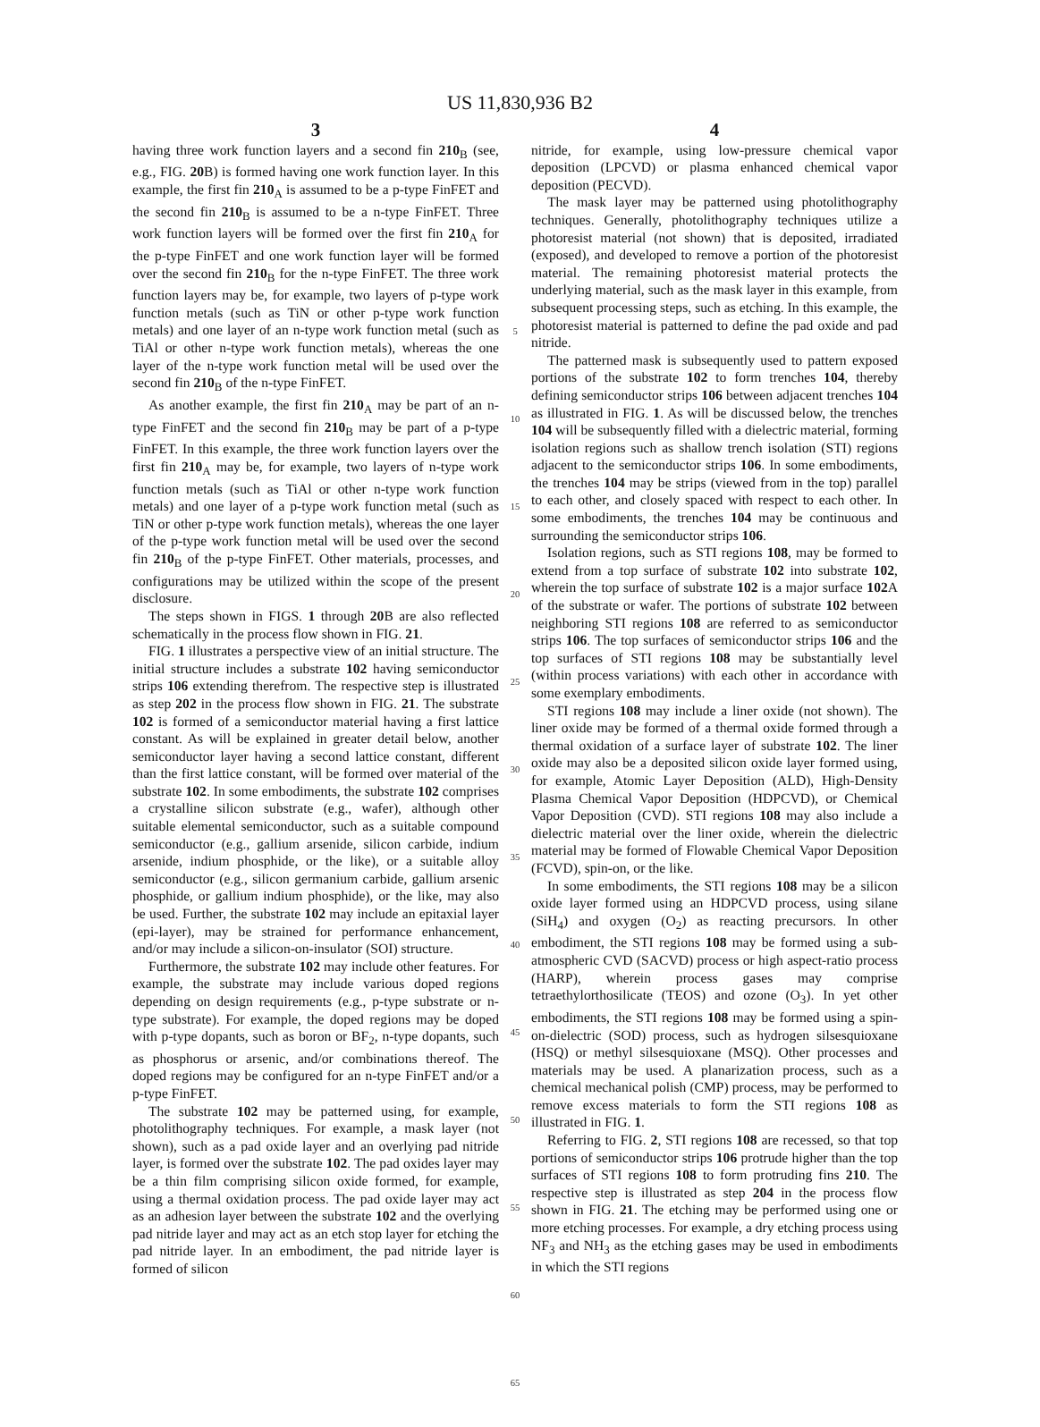US 11,830,936 B2
3
having three work function layers and a second fin 210<sub>B</sub> (see, e.g., FIG. 20 B) is formed having one work function layer. In this example, the first fin 210<sub>A</sub> is assumed to be a p-type FinFET and the second fin 210<sub>B</sub> is assumed to be a n-type FinFET. Three work function layers will be formed over the first fin 210<sub>A</sub> for the p-type FinFET and one work function layer will be formed over the second fin 210<sub>B</sub> for the n-type FinFET. The three work function layers may be, for example, two layers of p-type work function metals (such as TiN or other p-type work function metals) and one layer of an n-type work function metal (such as TiAl or other n-type work function metals), whereas the one layer of the n-type work function metal will be used over the second fin 210<sub>B</sub> of the n-type FinFET.
As another example, the first fin 210<sub>A</sub> may be part of an n-type FinFET and the second fin 210<sub>B</sub> may be part of a p-type FinFET. In this example, the three work function layers over the first fin 210<sub>A</sub> may be, for example, two layers of n-type work function metals (such as TiAl or other n-type work function metals) and one layer of a p-type work function metal (such as TiN or other p-type work function metals), whereas the one layer of the p-type work function metal will be used over the second fin 210<sub>B</sub> of the p-type FinFET. Other materials, processes, and configurations may be utilized within the scope of the present disclosure.
The steps shown in FIGS. 1 through 20 B are also reflected schematically in the process flow shown in FIG. 21.
FIG. 1 illustrates a perspective view of an initial structure. The initial structure includes a substrate 102 having semiconductor strips 106 extending therefrom. The respective step is illustrated as step 202 in the process flow shown in FIG. 21. The substrate 102 is formed of a semiconductor material having a first lattice constant. As will be explained in greater detail below, another semiconductor layer having a second lattice constant, different than the first lattice constant, will be formed over material of the substrate 102. In some embodiments, the substrate 102 comprises a crystalline silicon substrate (e.g., wafer), although other suitable elemental semiconductor, such as a suitable compound semiconductor (e.g., gallium arsenide, silicon carbide, indium arsenide, indium phosphide, or the like), or a suitable alloy semiconductor (e.g., silicon germanium carbide, gallium arsenic phosphide, or gallium indium phosphide), or the like, may also be used. Further, the substrate 102 may include an epitaxial layer (epi-layer), may be strained for performance enhancement, and/or may include a silicon-on-insulator (SOI) structure.
Furthermore, the substrate 102 may include other features. For example, the substrate may include various doped regions depending on design requirements (e.g., p-type substrate or n-type substrate). For example, the doped regions may be doped with p-type dopants, such as boron or BF<sub>2</sub>, n-type dopants, such as phosphorus or arsenic, and/or combinations thereof. The doped regions may be configured for an n-type FinFET and/or a p-type FinFET.
The substrate 102 may be patterned using, for example, photolithography techniques. For example, a mask layer (not shown), such as a pad oxide layer and an overlying pad nitride layer, is formed over the substrate 102. The pad oxides layer may be a thin film comprising silicon oxide formed, for example, using a thermal oxidation process. The pad oxide layer may act as an adhesion layer between the substrate 102 and the overlying pad nitride layer and may act as an etch stop layer for etching the pad nitride layer. In an embodiment, the pad nitride layer is formed of silicon
5
10
15
20
25
30
35
40
45
50
55
60
65
4
nitride, for example, using low-pressure chemical vapor deposition (LPCVD) or plasma enhanced chemical vapor deposition (PECVD).
The mask layer may be patterned using photolithography techniques. Generally, photolithography techniques utilize a photoresist material (not shown) that is deposited, irradiated (exposed), and developed to remove a portion of the photoresist material. The remaining photoresist material protects the underlying material, such as the mask layer in this example, from subsequent processing steps, such as etching. In this example, the photoresist material is patterned to define the pad oxide and pad nitride.
The patterned mask is subsequently used to pattern exposed portions of the substrate 102 to form trenches 104, thereby defining semiconductor strips 106 between adjacent trenches 104 as illustrated in FIG. 1. As will be discussed below, the trenches 104 will be subsequently filled with a dielectric material, forming isolation regions such as shallow trench isolation (STI) regions adjacent to the semiconductor strips 106. In some embodiments, the trenches 104 may be strips (viewed from in the top) parallel to each other, and closely spaced with respect to each other. In some embodiments, the trenches 104 may be continuous and surrounding the semiconductor strips 106.
Isolation regions, such as STI regions 108, may be formed to extend from a top surface of substrate 102 into substrate 102, wherein the top surface of substrate 102 is a major surface 102 A of the substrate or wafer. The portions of substrate 102 between neighboring STI regions 108 are referred to as semiconductor strips 106. The top surfaces of semiconductor strips 106 and the top surfaces of STI regions 108 may be substantially level (within process variations) with each other in accordance with some exemplary embodiments.
STI regions 108 may include a liner oxide (not shown). The liner oxide may be formed of a thermal oxide formed through a thermal oxidation of a surface layer of substrate 102. The liner oxide may also be a deposited silicon oxide layer formed using, for example, Atomic Layer Deposition (ALD), High-Density Plasma Chemical Vapor Deposition (HDPCVD), or Chemical Vapor Deposition (CVD). STI regions 108 may also include a dielectric material over the liner oxide, wherein the dielectric material may be formed of Flowable Chemical Vapor Deposition (FCVD), spin-on, or the like.
In some embodiments, the STI regions 108 may be a silicon oxide layer formed using an HDPCVD process, using silane (SiH<sub>4</sub>) and oxygen (O<sub>2</sub>) as reacting precursors. In other embodiment, the STI regions 108 may be formed using a sub-atmospheric CVD (SACVD) process or high aspect-ratio process (HARP), wherein process gases may comprise tetraethylorthosilicate (TEOS) and ozone (O<sub>3</sub>). In yet other embodiments, the STI regions 108 may be formed using a spin-on-dielectric (SOD) process, such as hydrogen silsesquioxane (HSQ) or methyl silsesquioxane (MSQ). Other processes and materials may be used. A planarization process, such as a chemical mechanical polish (CMP) process, may be performed to remove excess materials to form the STI regions 108 as illustrated in FIG. 1.
Referring to FIG. 2, STI regions 108 are recessed, so that top portions of semiconductor strips 106 protrude higher than the top surfaces of STI regions 108 to form protruding fins 210. The respective step is illustrated as step 204 in the process flow shown in FIG. 21. The etching may be performed using one or more etching processes. For example, a dry etching process using NF<sub>3</sub> and NH<sub>3</sub> as the etching gases may be used in embodiments in which the STI regions